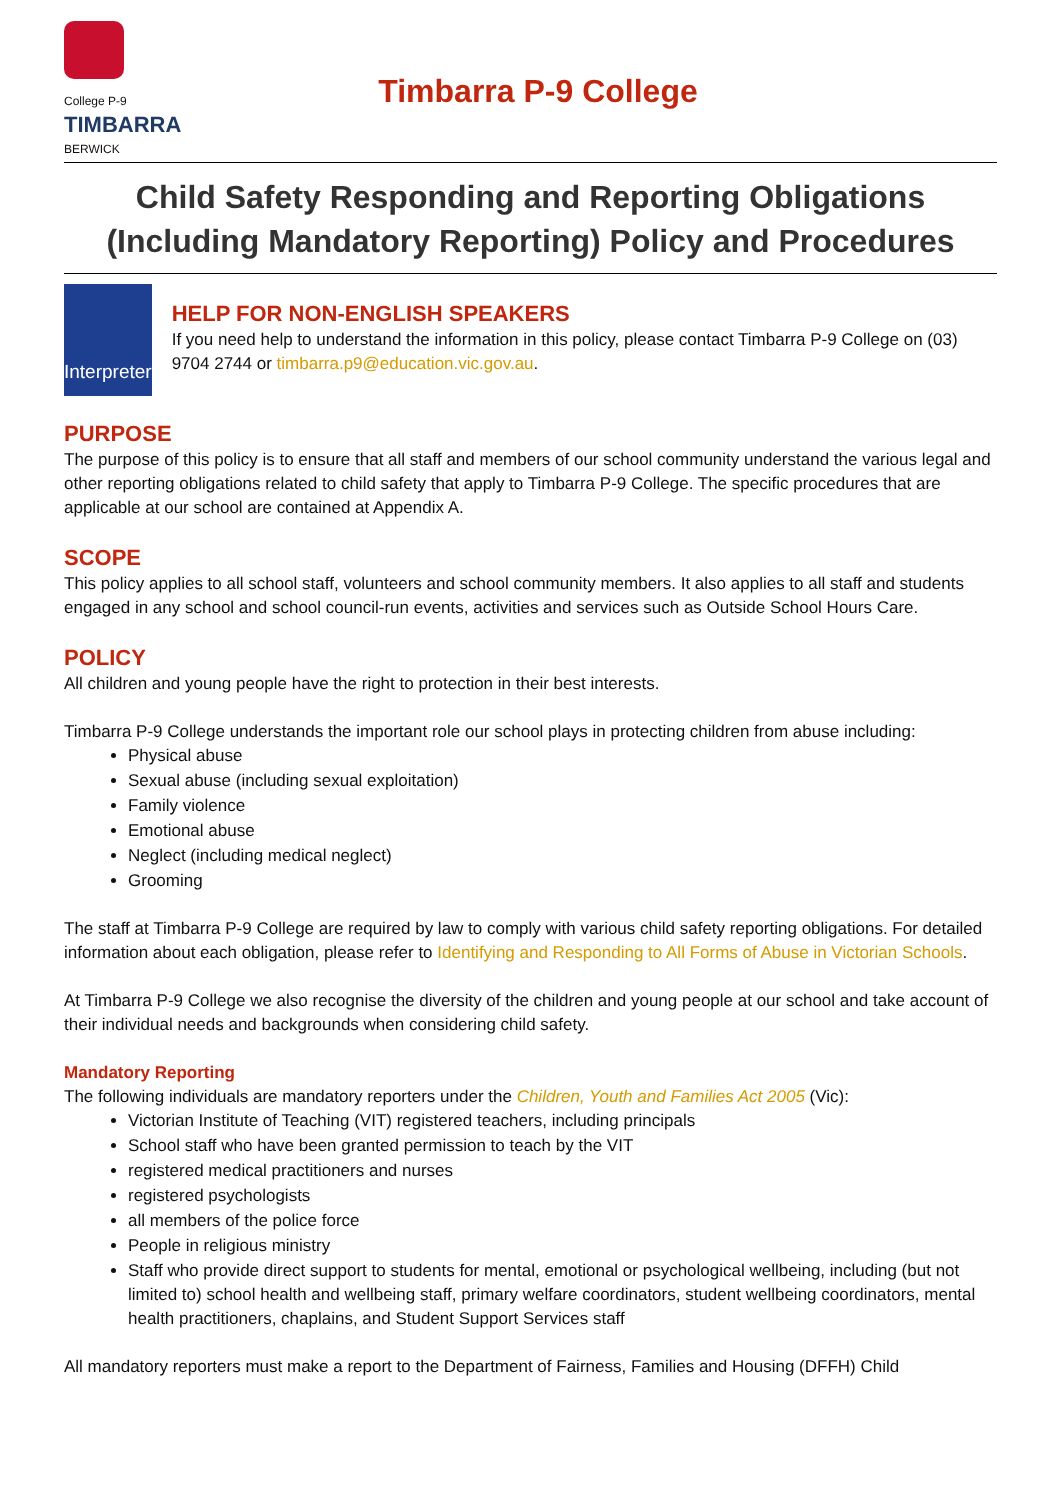College P-9
TIMBARRA
BERWICK
Timbarra P-9 College
Child Safety Responding and Reporting Obligations (Including Mandatory Reporting) Policy and Procedures
Interpreter
HELP FOR NON-ENGLISH SPEAKERS
If you need help to understand the information in this policy, please contact Timbarra P-9 College on (03) 9704 2744 or timbarra.p9@education.vic.gov.au.
PURPOSE
The purpose of this policy is to ensure that all staff and members of our school community understand the various legal and other reporting obligations related to child safety that apply to Timbarra P-9 College. The specific procedures that are applicable at our school are contained at Appendix A.
SCOPE
This policy applies to all school staff, volunteers and school community members. It also applies to all staff and students engaged in any school and school council-run events, activities and services such as Outside School Hours Care.
POLICY
All children and young people have the right to protection in their best interests.
Timbarra P-9 College understands the important role our school plays in protecting children from abuse including:
Physical abuse
Sexual abuse (including sexual exploitation)
Family violence
Emotional abuse
Neglect (including medical neglect)
Grooming
The staff at Timbarra P-9 College are required by law to comply with various child safety reporting obligations. For detailed information about each obligation, please refer to Identifying and Responding to All Forms of Abuse in Victorian Schools.
At Timbarra P-9 College we also recognise the diversity of the children and young people at our school and take account of their individual needs and backgrounds when considering child safety.
Mandatory Reporting
The following individuals are mandatory reporters under the Children, Youth and Families Act 2005 (Vic):
Victorian Institute of Teaching (VIT) registered teachers, including principals
School staff who have been granted permission to teach by the VIT
registered medical practitioners and nurses
registered psychologists
all members of the police force
People in religious ministry
Staff who provide direct support to students for mental, emotional or psychological wellbeing, including (but not limited to) school health and wellbeing staff, primary welfare coordinators, student wellbeing coordinators, mental health practitioners, chaplains, and Student Support Services staff
All mandatory reporters must make a report to the Department of Fairness, Families and Housing (DFFH) Child